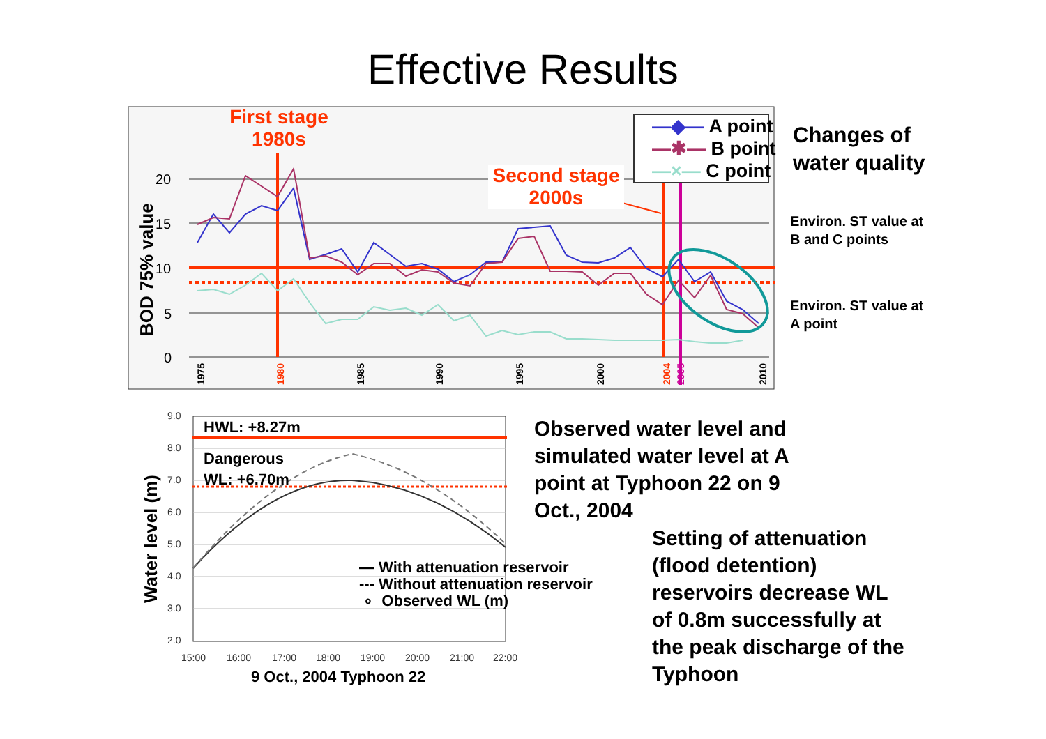Effective Results
20
15
10
5
0
1975
1980
1985
1990
1995
2000
2004
2005
2010
BOD 75% value
First stage
1980s
Second stage
2000s
—◆— A point
—✱— B point
—×— C point
Changes of
water quality
Environ. ST value at
B and C points
Environ. ST value at
A point
9.0
8.0
7.0
6.0
5.0
4.0
3.0
2.0
15:00
16:00
17:00
18:00
19:00
20:00
21:00
22:00
Water level (m)
HWL: +8.27m
Dangerous
WL: +6.70m
— With attenuation reservoir
--- Without attenuation reservoir
∘ Observed WL (m)
9 Oct., 2004 Typhoon 22
Observed water level and
simulated water level at A
point at Typhoon 22 on 9
Oct., 2004
Setting of attenuation
(flood detention)
reservoirs decrease WL
of 0.8m successfully at
the peak discharge of the
Typhoon